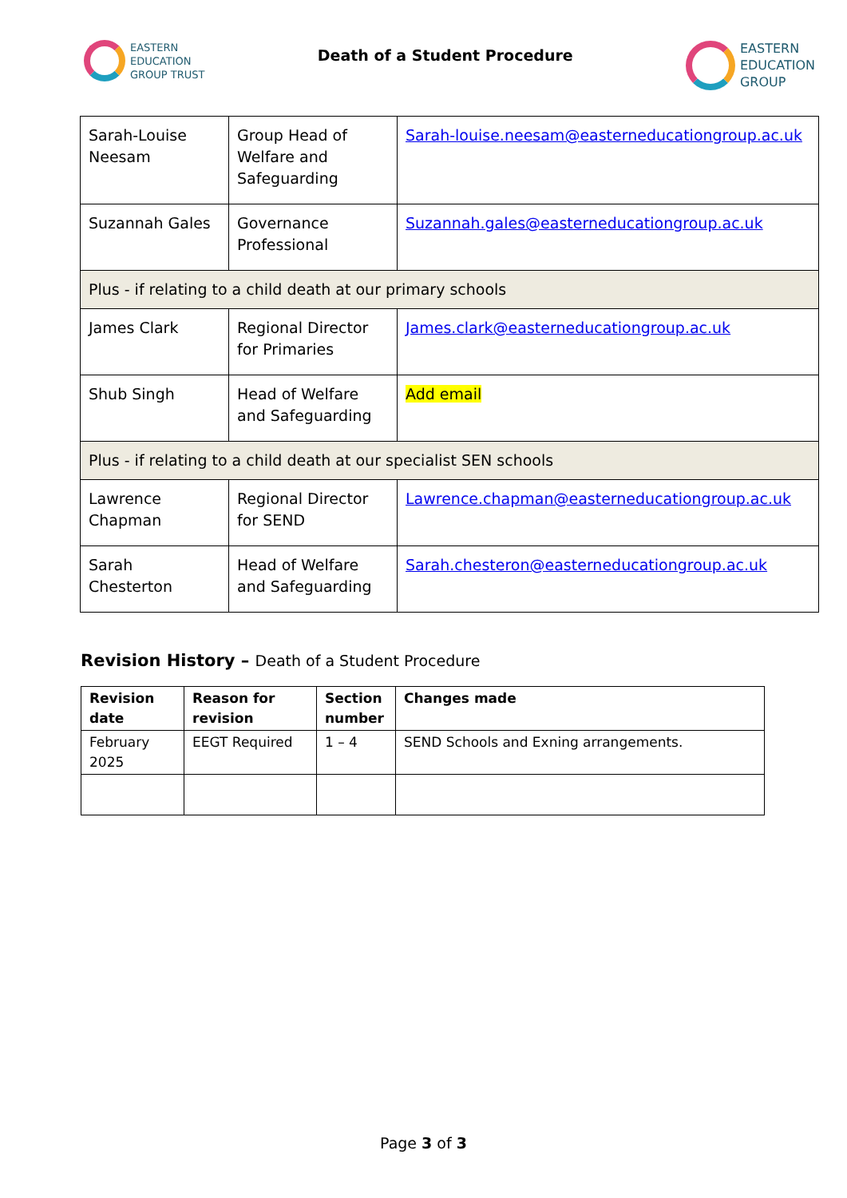EASTERN
EDUCATION
GROUP TRUST
Death of a Student Procedure
EASTERN
EDUCATION
GROUP
| Sarah-Louise Neesam | Group Head of Welfare and Safeguarding | Sarah-louise.neesam@easterneducationgroup.ac.uk |
| Suzannah Gales | Governance Professional | Suzannah.gales@easterneducationgroup.ac.uk |
| Plus - if relating to a child death at our primary schools | | |
| James Clark | Regional Director for Primaries | James.clark@easterneducationgroup.ac.uk |
| Shub Singh | Head of Welfare and Safeguarding | Add email |
| Plus - if relating to a child death at our specialist SEN schools | | |
| Lawrence Chapman | Regional Director for SEND | Lawrence.chapman@easterneducationgroup.ac.uk |
| Sarah Chesterton | Head of Welfare and Safeguarding | Sarah.chesteron@easterneducationgroup.ac.uk |
Revision History – Death of a Student Procedure
| Revision date | Reason for revision | Section number | Changes made |
| --- | --- | --- | --- |
| February 2025 | EEGT Required | 1 – 4 | SEND Schools and Exning arrangements. |
Page 3 of 3